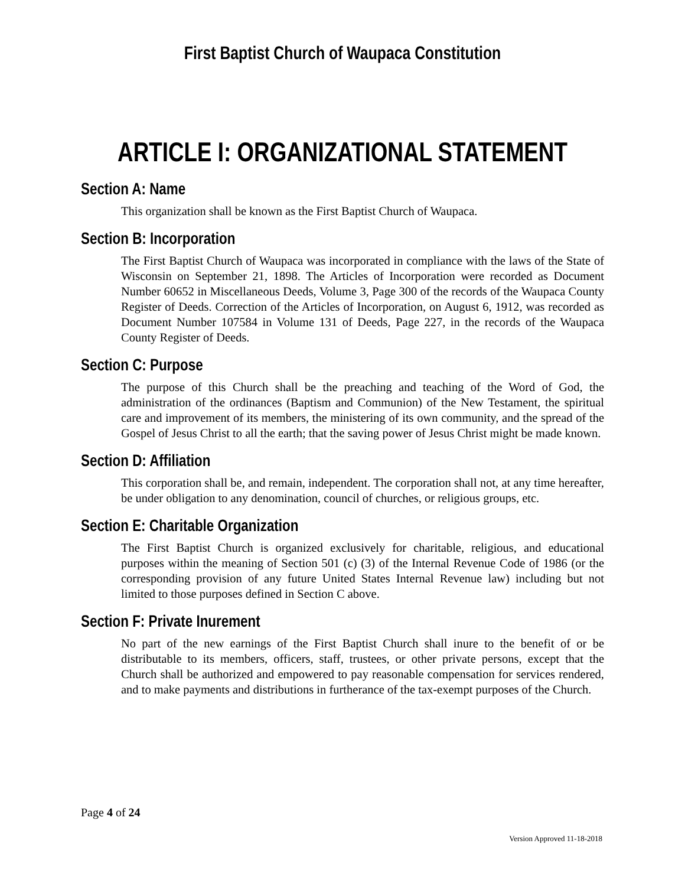First Baptist Church of Waupaca Constitution
ARTICLE I: ORGANIZATIONAL STATEMENT
Section A: Name
This organization shall be known as the First Baptist Church of Waupaca.
Section B: Incorporation
The First Baptist Church of Waupaca was incorporated in compliance with the laws of the State of Wisconsin on September 21, 1898. The Articles of Incorporation were recorded as Document Number 60652 in Miscellaneous Deeds, Volume 3, Page 300 of the records of the Waupaca County Register of Deeds. Correction of the Articles of Incorporation, on August 6, 1912, was recorded as Document Number 107584 in Volume 131 of Deeds, Page 227, in the records of the Waupaca County Register of Deeds.
Section C: Purpose
The purpose of this Church shall be the preaching and teaching of the Word of God, the administration of the ordinances (Baptism and Communion) of the New Testament, the spiritual care and improvement of its members, the ministering of its own community, and the spread of the Gospel of Jesus Christ to all the earth; that the saving power of Jesus Christ might be made known.
Section D: Affiliation
This corporation shall be, and remain, independent. The corporation shall not, at any time hereafter, be under obligation to any denomination, council of churches, or religious groups, etc.
Section E: Charitable Organization
The First Baptist Church is organized exclusively for charitable, religious, and educational purposes within the meaning of Section 501 (c) (3) of the Internal Revenue Code of 1986 (or the corresponding provision of any future United States Internal Revenue law) including but not limited to those purposes defined in Section C above.
Section F: Private Inurement
No part of the new earnings of the First Baptist Church shall inure to the benefit of or be distributable to its members, officers, staff, trustees, or other private persons, except that the Church shall be authorized and empowered to pay reasonable compensation for services rendered, and to make payments and distributions in furtherance of the tax-exempt purposes of the Church.
Page 4 of 24
Version Approved 11-18-2018